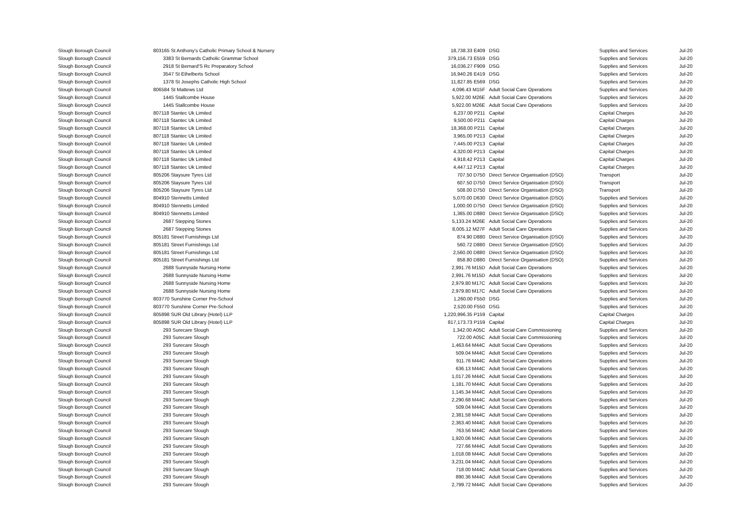| Slough Borough Council | 803165 St Anthony's Catholic Primary School & Nursery | 18,738.33 E409 | DSG | Supplies and Services | Jul-20 |
| Slough Borough Council | 3383 St Bernards Catholic Grammar School | 379,156.73 E559 | DSG | Supplies and Services | Jul-20 |
| Slough Borough Council | 2918 St Bernard'S Rc Preparatory School | 16,036.27 F909 | DSG | Supplies and Services | Jul-20 |
| Slough Borough Council | 3547 St Ethelberts School | 16,940.26 E419 | DSG | Supplies and Services | Jul-20 |
| Slough Borough Council | 1378 St Josephs Catholic High School | 11,827.85 E569 | DSG | Supplies and Services | Jul-20 |
| Slough Borough Council | 806584 St Mattews Ltd | 4,096.43 M15F | Adult Social Care Operations | Supplies and Services | Jul-20 |
| Slough Borough Council | 1445 Stallcombe House | 5,922.00 M26E | Adult Social Care Operations | Supplies and Services | Jul-20 |
| Slough Borough Council | 1445 Stallcombe House | 5,922.00 M26E | Adult Social Care Operations | Supplies and Services | Jul-20 |
| Slough Borough Council | 807118 Stantec Uk Limited | 6,237.00 P211 | Capital | Capital Charges | Jul-20 |
| Slough Borough Council | 807118 Stantec Uk Limited | 9,500.00 P211 | Capital | Capital Charges | Jul-20 |
| Slough Borough Council | 807118 Stantec Uk Limited | 18,368.00 P211 | Capital | Capital Charges | Jul-20 |
| Slough Borough Council | 807118 Stantec Uk Limited | 3,965.00 P213 | Capital | Capital Charges | Jul-20 |
| Slough Borough Council | 807118 Stantec Uk Limited | 7,445.00 P213 | Capital | Capital Charges | Jul-20 |
| Slough Borough Council | 807118 Stantec Uk Limited | 4,320.00 P213 | Capital | Capital Charges | Jul-20 |
| Slough Borough Council | 807118 Stantec Uk Limited | 4,918.42 P213 | Capital | Capital Charges | Jul-20 |
| Slough Borough Council | 807118 Stantec Uk Limited | 4,447.12 P213 | Capital | Capital Charges | Jul-20 |
| Slough Borough Council | 805206 Staysure Tyres Ltd | 707.50 D750 | Direct Service Organisation (DSO) | Transport | Jul-20 |
| Slough Borough Council | 805206 Staysure Tyres Ltd | 607.50 D750 | Direct Service Organisation (DSO) | Transport | Jul-20 |
| Slough Borough Council | 805206 Staysure Tyres Ltd | 508.00 D750 | Direct Service Organisation (DSO) | Transport | Jul-20 |
| Slough Borough Council | 804910 Stennetts Limited | 5,070.00 D630 | Direct Service Organisation (DSO) | Supplies and Services | Jul-20 |
| Slough Borough Council | 804910 Stennetts Limited | 1,000.00 D750 | Direct Service Organisation (DSO) | Supplies and Services | Jul-20 |
| Slough Borough Council | 804910 Stennetts Limited | 1,365.00 D880 | Direct Service Organisation (DSO) | Supplies and Services | Jul-20 |
| Slough Borough Council | 2687 Stepping Stones | 5,133.24 M26E | Adult Social Care Operations | Supplies and Services | Jul-20 |
| Slough Borough Council | 2687 Stepping Stones | 8,005.12 M27F | Adult Social Care Operations | Supplies and Services | Jul-20 |
| Slough Borough Council | 805181 Street Furnishings Ltd | 874.90 D880 | Direct Service Organisation (DSO) | Supplies and Services | Jul-20 |
| Slough Borough Council | 805181 Street Furnishings Ltd | 560.72 D880 | Direct Service Organisation (DSO) | Supplies and Services | Jul-20 |
| Slough Borough Council | 805181 Street Furnishings Ltd | 2,560.00 D880 | Direct Service Organisation (DSO) | Supplies and Services | Jul-20 |
| Slough Borough Council | 805181 Street Furnishings Ltd | 858.80 D880 | Direct Service Organisation (DSO) | Supplies and Services | Jul-20 |
| Slough Borough Council | 2688 Sunnyside Nursing Home | 2,991.76 M15D | Adult Social Care Operations | Supplies and Services | Jul-20 |
| Slough Borough Council | 2688 Sunnyside Nursing Home | 2,991.76 M15D | Adult Social Care Operations | Supplies and Services | Jul-20 |
| Slough Borough Council | 2688 Sunnyside Nursing Home | 2,979.80 M17C | Adult Social Care Operations | Supplies and Services | Jul-20 |
| Slough Borough Council | 2688 Sunnyside Nursing Home | 2,979.80 M17C | Adult Social Care Operations | Supplies and Services | Jul-20 |
| Slough Borough Council | 803770 Sunshine Corner Pre-School | 1,260.00 F550 | DSG | Supplies and Services | Jul-20 |
| Slough Borough Council | 803770 Sunshine Corner Pre-School | 2,520.00 F550 | DSG | Supplies and Services | Jul-20 |
| Slough Borough Council | 805898 SUR Old Library (Hotel) LLP | 1,220,996.35 P159 | Capital | Capital Charges | Jul-20 |
| Slough Borough Council | 805898 SUR Old Library (Hotel) LLP | 817,173.73 P159 | Capital | Capital Charges | Jul-20 |
| Slough Borough Council | 293 Surecare Slough | 1,342.00 A05C | Adult Social Care Commissioning | Supplies and Services | Jul-20 |
| Slough Borough Council | 293 Surecare Slough | 722.00 A05C | Adult Social Care Commissioning | Supplies and Services | Jul-20 |
| Slough Borough Council | 293 Surecare Slough | 1,463.64 M44C | Adult Social Care Operations | Supplies and Services | Jul-20 |
| Slough Borough Council | 293 Surecare Slough | 509.04 M44C | Adult Social Care Operations | Supplies and Services | Jul-20 |
| Slough Borough Council | 293 Surecare Slough | 911.76 M44C | Adult Social Care Operations | Supplies and Services | Jul-20 |
| Slough Borough Council | 293 Surecare Slough | 636.13 M44C | Adult Social Care Operations | Supplies and Services | Jul-20 |
| Slough Borough Council | 293 Surecare Slough | 1,017.26 M44C | Adult Social Care Operations | Supplies and Services | Jul-20 |
| Slough Borough Council | 293 Surecare Slough | 1,181.70 M44C | Adult Social Care Operations | Supplies and Services | Jul-20 |
| Slough Borough Council | 293 Surecare Slough | 1,145.34 M44C | Adult Social Care Operations | Supplies and Services | Jul-20 |
| Slough Borough Council | 293 Surecare Slough | 2,290.68 M44C | Adult Social Care Operations | Supplies and Services | Jul-20 |
| Slough Borough Council | 293 Surecare Slough | 509.04 M44C | Adult Social Care Operations | Supplies and Services | Jul-20 |
| Slough Borough Council | 293 Surecare Slough | 2,381.58 M44C | Adult Social Care Operations | Supplies and Services | Jul-20 |
| Slough Borough Council | 293 Surecare Slough | 2,363.40 M44C | Adult Social Care Operations | Supplies and Services | Jul-20 |
| Slough Borough Council | 293 Surecare Slough | 763.56 M44C | Adult Social Care Operations | Supplies and Services | Jul-20 |
| Slough Borough Council | 293 Surecare Slough | 1,920.06 M44C | Adult Social Care Operations | Supplies and Services | Jul-20 |
| Slough Borough Council | 293 Surecare Slough | 727.66 M44C | Adult Social Care Operations | Supplies and Services | Jul-20 |
| Slough Borough Council | 293 Surecare Slough | 1,018.08 M44C | Adult Social Care Operations | Supplies and Services | Jul-20 |
| Slough Borough Council | 293 Surecare Slough | 3,231.04 M44C | Adult Social Care Operations | Supplies and Services | Jul-20 |
| Slough Borough Council | 293 Surecare Slough | 718.00 M44C | Adult Social Care Operations | Supplies and Services | Jul-20 |
| Slough Borough Council | 293 Surecare Slough | 890.36 M44C | Adult Social Care Operations | Supplies and Services | Jul-20 |
| Slough Borough Council | 293 Surecare Slough | 2,799.72 M44C | Adult Social Care Operations | Supplies and Services | Jul-20 |